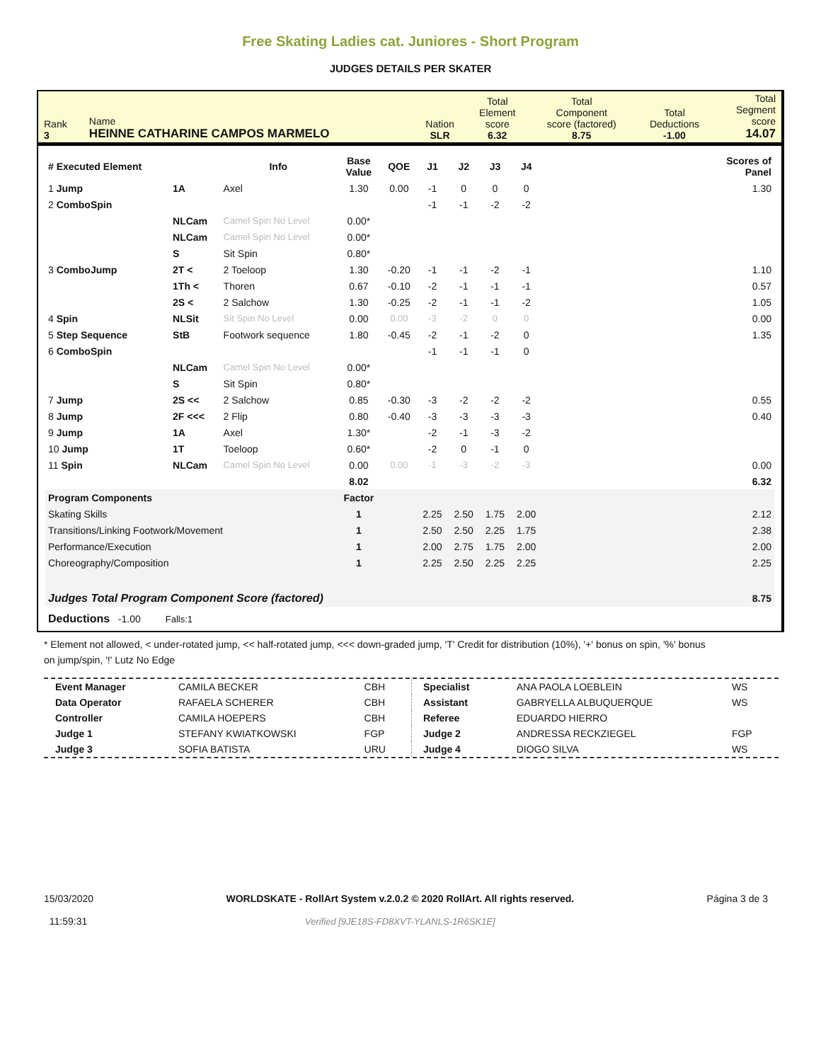Free Skating Ladies cat. Juniores - Short Program
JUDGES DETAILS PER SKATER
| Rank 3 | Name HEINNE CATHARINE CAMPOS MARMELO | Nation SLR | Total Element score 6.32 | Total Component score (factored) 8.75 | Total Deductions -1.00 | Total Segment score 14.07 |
| # Executed Element | | Info | Base Value | QOE | J1 | J2 | J3 | J4 | | Scores of Panel |
| --- | --- | --- | --- | --- | --- | --- | --- | --- | --- | --- |
| 1 Jump | 1A | Axel | 1.30 | 0.00 | -1 | 0 | 0 | 0 | | 1.30 |
| 2 ComboSpin | | | | | -1 | -1 | -2 | -2 | | |
| | NLCam | Camel Spin No Level | 0.00* | | | | | | | |
| | NLCam | Camel Spin No Level | 0.00* | | | | | | | |
| | S | Sit Spin | 0.80* | | | | | | | |
| 3 ComboJump | 2T < | 2 Toeloop | 1.30 | -0.20 | -1 | -1 | -2 | -1 | | 1.10 |
| | 1Th < | Thoren | 0.67 | -0.10 | -2 | -1 | -1 | -1 | | 0.57 |
| | 2S < | 2 Salchow | 1.30 | -0.25 | -2 | -1 | -1 | -2 | | 1.05 |
| 4 Spin | NLSit | Sit Spin No Level | 0.00 | 0.00 | -3 | -2 | 0 | 0 | | 0.00 |
| 5 Step Sequence | StB | Footwork sequence | 1.80 | -0.45 | -2 | -1 | -2 | 0 | | 1.35 |
| 6 ComboSpin | | | | | -1 | -1 | -1 | 0 | | |
| | NLCam | Camel Spin No Level | 0.00* | | | | | | | |
| | S | Sit Spin | 0.80* | | | | | | | |
| 7 Jump | 2S << | 2 Salchow | 0.85 | -0.30 | -3 | -2 | -2 | -2 | | 0.55 |
| 8 Jump | 2F <<< | 2 Flip | 0.80 | -0.40 | -3 | -3 | -3 | -3 | | 0.40 |
| 9 Jump | 1A | Axel | 1.30* | | -2 | -1 | -3 | -2 | | |
| 10 Jump | 1T | Toeloop | 0.60* | | -2 | 0 | -1 | 0 | | |
| 11 Spin | NLCam | Camel Spin No Level | 0.00 | 0.00 | -1 | -3 | -2 | -3 | | 0.00 |
| | | | 8.02 | | | | | | | 6.32 |
| Program Components | | | Factor | | | | | | | |
| Skating Skills | | | 1 | | 2.25 | 2.50 | 1.75 | 2.00 | | 2.12 |
| Transitions/Linking Footwork/Movement | | | 1 | | 2.50 | 2.50 | 2.25 | 1.75 | | 2.38 |
| Performance/Execution | | | 1 | | 2.00 | 2.75 | 1.75 | 2.00 | | 2.00 |
| Choreography/Composition | | | 1 | | 2.25 | 2.50 | 2.25 | 2.25 | | 2.25 |
| Judges Total Program Component Score (factored) | | | | | | | | | | 8.75 |
| Deductions -1.00 Falls:1 | | | | | | | | | | |
* Element not allowed, < under-rotated jump, << half-rotated jump, <<< down-graded jump, 'T' Credit for distribution (10%), '+' bonus on spin, '%' bonus on jump/spin, '!' Lutz No Edge
| Event Manager | CAMILA BECKER | CBH |
| Data Operator | RAFAELA SCHERER | CBH |
| Controller | CAMILA HOEPERS | CBH |
| Judge 1 | STEFANY KWIATKOWSKI | FGP |
| Judge 3 | SOFIA BATISTA | URU |
| Specialist | ANA PAOLA LOEBLEIN | WS |
| Assistant | GABRYELLA ALBUQUERQUE | WS |
| Referee | EDUARDO HIERRO | |
| Judge 2 | ANDRESSA RECKZIEGEL | FGP |
| Judge 4 | DIOGO SILVA | WS |
15/03/2020
11:59:31
WORLDSKATE - RollArt System v.2.0.2 © 2020 RollArt. All rights reserved.
Verified [9JE18S-FD8XVT-YLANLS-1R6SK1E]
Página 3 de 3